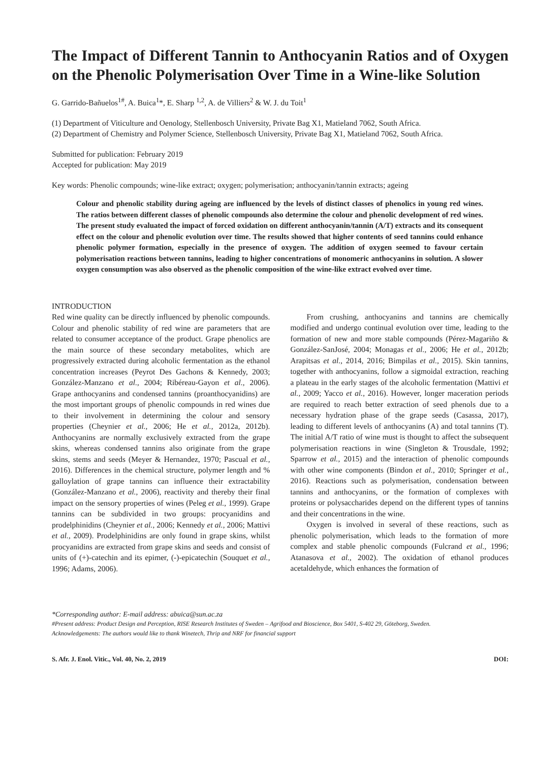The Impact of Different Tannin to Anthocyanin Ratios and of Oxygen on the Phenolic Polymerisation Over Time in a Wine-like Solution
G. Garrido-Bañuelos<sup>1#</sup>, A. Buica<sup>1</sup>*, E. Sharp <sup>1,2</sup>, A. de Villiers<sup>2</sup> & W. J. du Toit<sup>1</sup>
(1) Department of Viticulture and Oenology, Stellenbosch University, Private Bag X1, Matieland 7062, South Africa.
(2) Department of Chemistry and Polymer Science, Stellenbosch University, Private Bag X1, Matieland 7062, South Africa.
Submitted for publication: February 2019
Accepted for publication: May 2019
Key words: Phenolic compounds; wine-like extract; oxygen; polymerisation; anthocyanin/tannin extracts; ageing
Colour and phenolic stability during ageing are influenced by the levels of distinct classes of phenolics in young red wines. The ratios between different classes of phenolic compounds also determine the colour and phenolic development of red wines. The present study evaluated the impact of forced oxidation on different anthocyanin/tannin (A/T) extracts and its consequent effect on the colour and phenolic evolution over time. The results showed that higher contents of seed tannins could enhance phenolic polymer formation, especially in the presence of oxygen. The addition of oxygen seemed to favour certain polymerisation reactions between tannins, leading to higher concentrations of monomeric anthocyanins in solution. A slower oxygen consumption was also observed as the phenolic composition of the wine-like extract evolved over time.
INTRODUCTION
Red wine quality can be directly influenced by phenolic compounds. Colour and phenolic stability of red wine are parameters that are related to consumer acceptance of the product. Grape phenolics are the main source of these secondary metabolites, which are progressively extracted during alcoholic fermentation as the ethanol concentration increases (Peyrot Des Gachons & Kennedy, 2003; González-Manzano et al., 2004; Ribéreau-Gayon et al., 2006). Grape anthocyanins and condensed tannins (proanthocyanidins) are the most important groups of phenolic compounds in red wines due to their involvement in determining the colour and sensory properties (Cheynier et al., 2006; He et al., 2012a, 2012b). Anthocyanins are normally exclusively extracted from the grape skins, whereas condensed tannins also originate from the grape skins, stems and seeds (Meyer & Hernandez, 1970; Pascual et al., 2016). Differences in the chemical structure, polymer length and % galloylation of grape tannins can influence their extractability (González-Manzano et al., 2006), reactivity and thereby their final impact on the sensory properties of wines (Peleg et al., 1999). Grape tannins can be subdivided in two groups: procyanidins and prodelphinidins (Cheynier et al., 2006; Kennedy et al., 2006; Mattivi et al., 2009). Prodelphinidins are only found in grape skins, whilst procyanidins are extracted from grape skins and seeds and consist of units of (+)-catechin and its epimer, (-)-epicatechin (Souquet et al., 1996; Adams, 2006).
From crushing, anthocyanins and tannins are chemically modified and undergo continual evolution over time, leading to the formation of new and more stable compounds (Pérez-Magariño & González-SanJosé, 2004; Monagas et al., 2006; He et al., 2012b; Arapitsas et al., 2014, 2016; Bimpilas et al., 2015). Skin tannins, together with anthocyanins, follow a sigmoidal extraction, reaching a plateau in the early stages of the alcoholic fermentation (Mattivi et al., 2009; Yacco et al., 2016). However, longer maceration periods are required to reach better extraction of seed phenols due to a necessary hydration phase of the grape seeds (Casassa, 2017), leading to different levels of anthocyanins (A) and total tannins (T). The initial A/T ratio of wine must is thought to affect the subsequent polymerisation reactions in wine (Singleton & Trousdale, 1992; Sparrow et al., 2015) and the interaction of phenolic compounds with other wine components (Bindon et al., 2010; Springer et al., 2016). Reactions such as polymerisation, condensation between tannins and anthocyanins, or the formation of complexes with proteins or polysaccharides depend on the different types of tannins and their concentrations in the wine.
Oxygen is involved in several of these reactions, such as phenolic polymerisation, which leads to the formation of more complex and stable phenolic compounds (Fulcrand et al., 1996; Atanasova et al., 2002). The oxidation of ethanol produces acetaldehyde, which enhances the formation of
*Corresponding author: E-mail address: abuica@sun.ac.za
#Present address: Product Design and Perception, RISE Research Institutes of Sweden – Agrifood and Bioscience, Box 5401, S-402 29, Göteborg, Sweden.
Acknowledgements: The authors would like to thank Winetech, Thrip and NRF for financial support
S. Afr. J. Enol. Vitic., Vol. 40, No. 2, 2019 DOI: